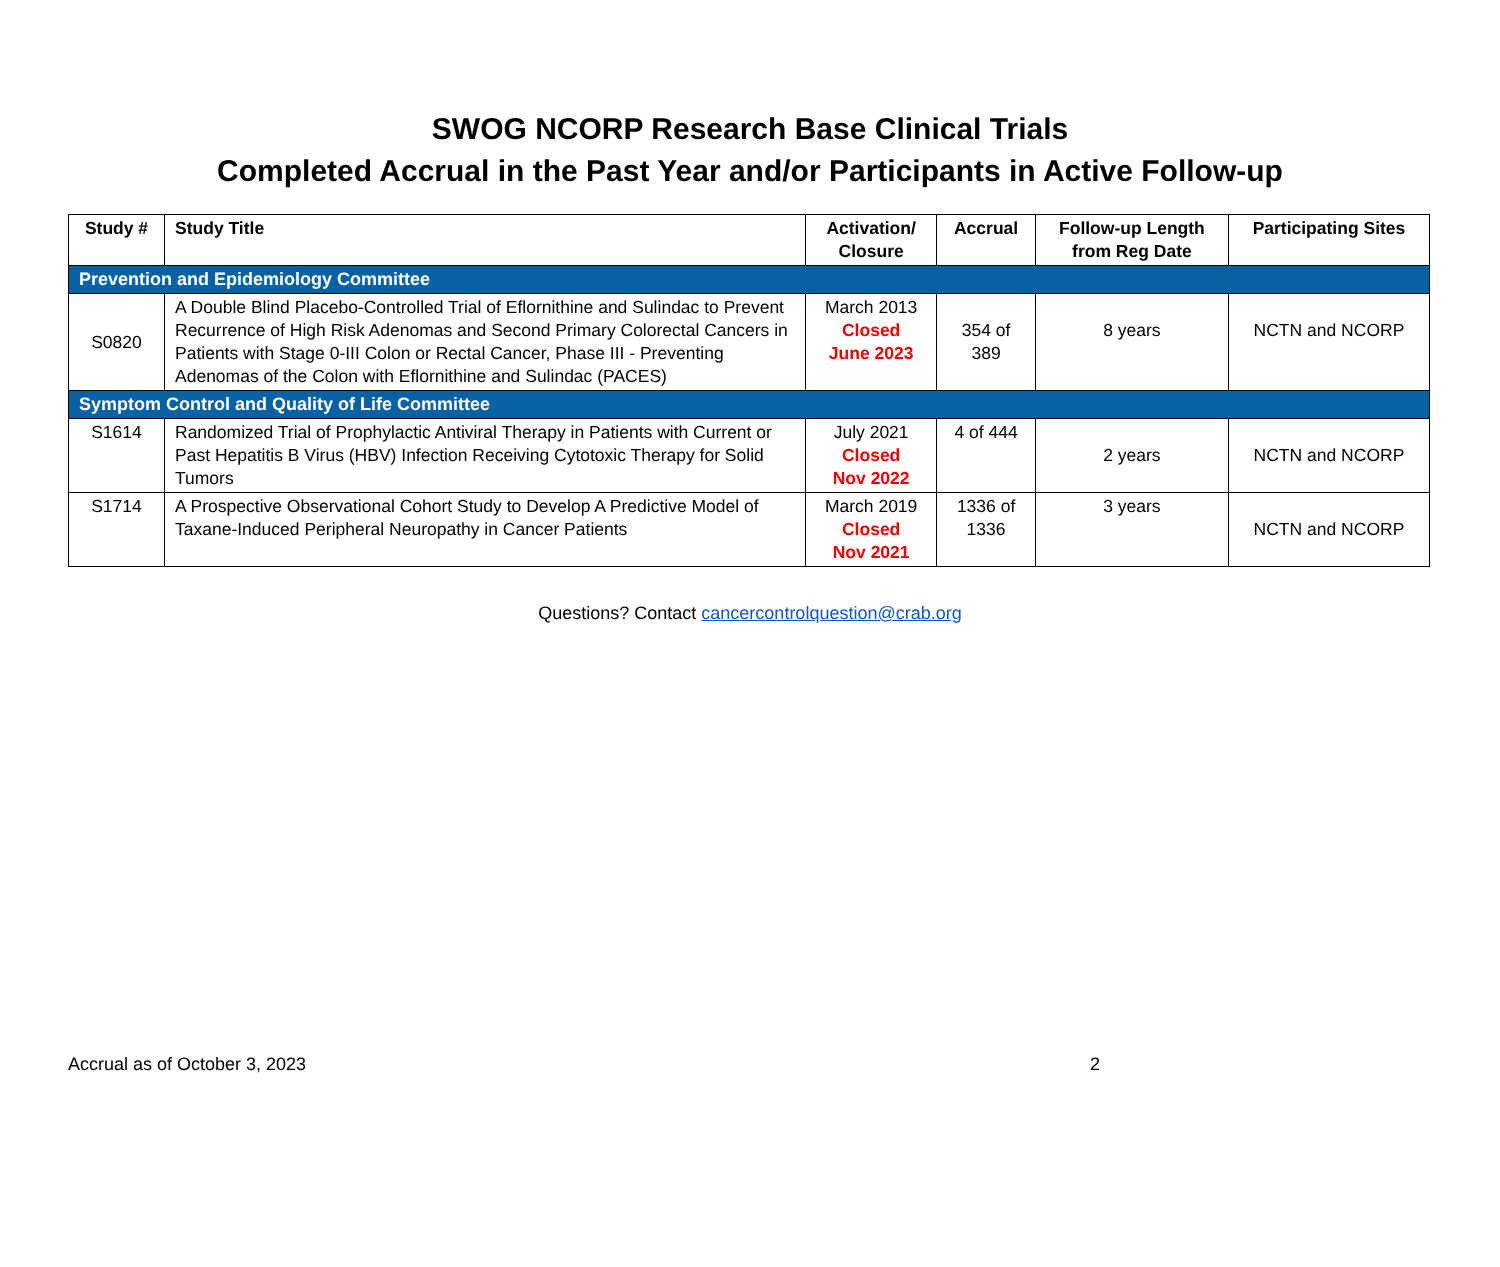SWOG NCORP Research Base Clinical Trials
Completed Accrual in the Past Year and/or Participants in Active Follow-up
| Study # | Study Title | Activation/ Closure | Accrual | Follow-up Length from Reg Date | Participating Sites |
| --- | --- | --- | --- | --- | --- |
| Prevention and Epidemiology Committee | | | | | |
| S0820 | A Double Blind Placebo-Controlled Trial of Eflornithine and Sulindac to Prevent Recurrence of High Risk Adenomas and Second Primary Colorectal Cancers in Patients with Stage 0-III Colon or Rectal Cancer, Phase III - Preventing Adenomas of the Colon with Eflornithine and Sulindac (PACES) | March 2013 Closed June 2023 | 354 of 389 | 8 years | NCTN and NCORP |
| Symptom Control and Quality of Life Committee | | | | | |
| S1614 | Randomized Trial of Prophylactic Antiviral Therapy in Patients with Current or Past Hepatitis B Virus (HBV) Infection Receiving Cytotoxic Therapy for Solid Tumors | July 2021 Closed Nov 2022 | 4 of 444 | 2 years | NCTN and NCORP |
| S1714 | A Prospective Observational Cohort Study to Develop A Predictive Model of Taxane-Induced Peripheral Neuropathy in Cancer Patients | March 2019 Closed Nov 2021 | 1336 of 1336 | 3 years | NCTN and NCORP |
Questions? Contact cancercontrolquestion@crab.org
Accrual as of October 3, 2023 2